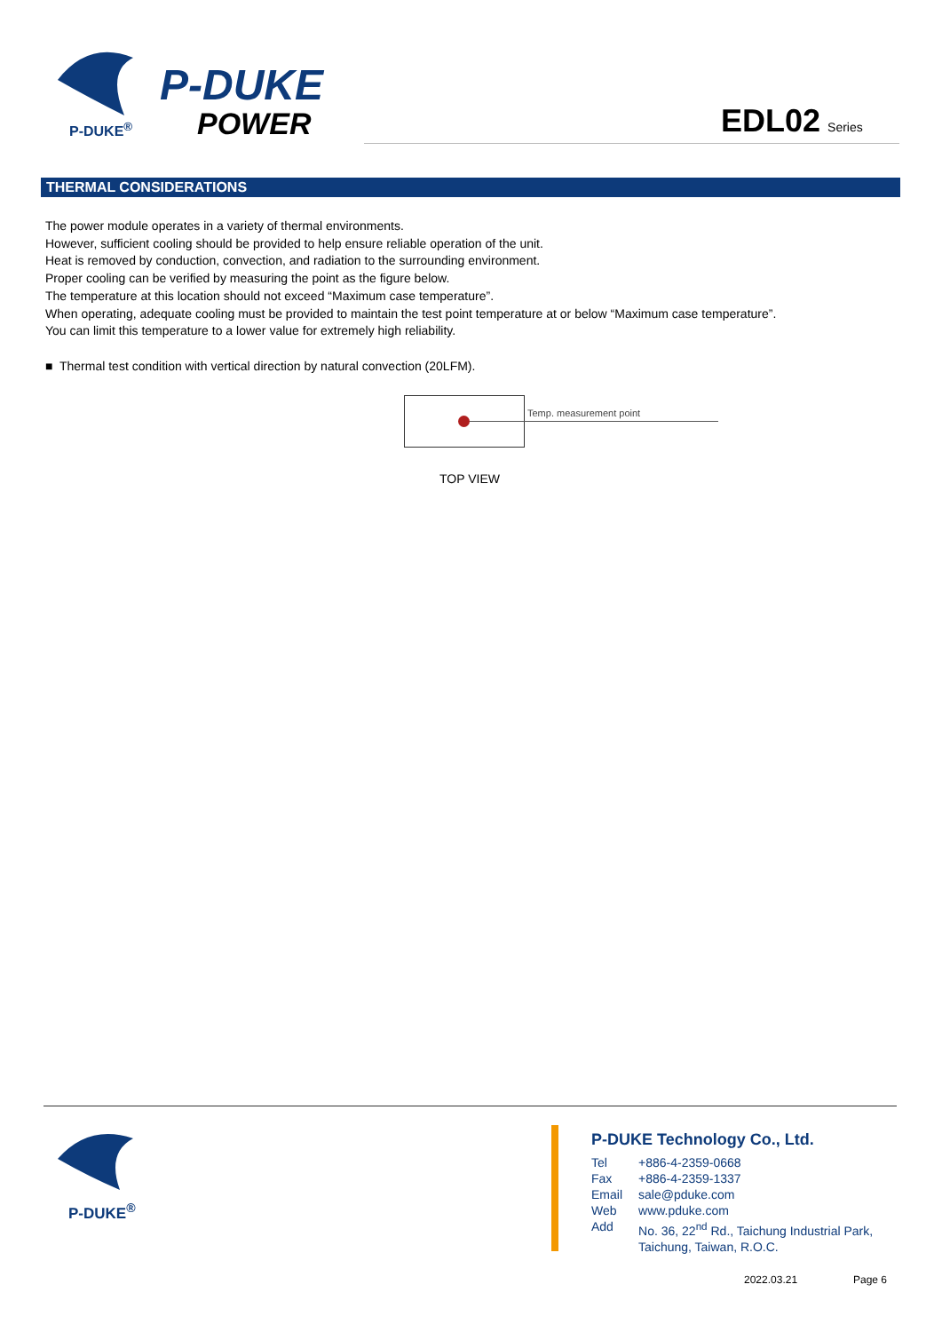P-DUKE<sup>®</sup>
P-DUKE
POWER EDL02 Series
THERMAL CONSIDERATIONS
The power module operates in a variety of thermal environments.
However, sufficient cooling should be provided to help ensure reliable operation of the unit.
Heat is removed by conduction, convection, and radiation to the surrounding environment.
Proper cooling can be verified by measuring the point as the figure below.
The temperature at this location should not exceed “Maximum case temperature”.
When operating, adequate cooling must be provided to maintain the test point temperature at or below “Maximum case temperature”.
You can limit this temperature to a lower value for extremely high reliability.
■ Thermal test condition with vertical direction by natural convection (20LFM).
Temp. measurement point
TOP VIEW
P-DUKE<sup>®</sup>
P-DUKE Technology Co., Ltd.
| Tel | +886-4-2359-0668 |
| Fax | +886-4-2359-1337 |
| Email | sale@pduke.com |
| Web | www.pduke.com |
| Add | No. 36, 22<sup>nd</sup> Rd., Taichung Industrial Park, Taichung, Taiwan, R.O.C. |
2022.03.21 Page 6